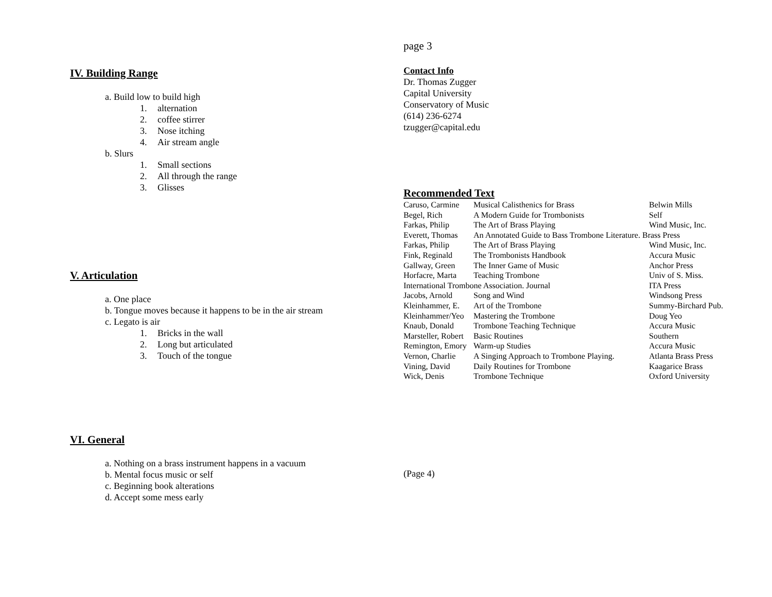IV. Building Range
a. Build low to build high
1. alternation
2. coffee stirrer
3. Nose itching
4. Air stream angle
b. Slurs
1. Small sections
2. All through the range
3. Glisses
V. Articulation
a. One place
b. Tongue moves because it happens to be in the air stream
c. Legato is air
1. Bricks in the wall
2. Long but articulated
3. Touch of the tongue
VI. General
a. Nothing on a brass instrument happens in a vacuum
b. Mental focus music or self
c. Beginning book alterations
d. Accept some mess early
page 3
Contact Info
Dr. Thomas Zugger
Capital University
Conservatory of Music
(614) 236-6274
tzugger@capital.edu
Recommended Text
| Caruso, Carmine | Musical Calisthenics for Brass | Belwin Mills |
| Begel, Rich | A Modern Guide for Trombonists | Self |
| Farkas, Philip | The Art of Brass Playing | Wind Music, Inc. |
| Everett, Thomas | An Annotated Guide to Bass Trombone Literature. Brass Press | |
| Farkas, Philip | The Art of Brass Playing | Wind Music, Inc. |
| Fink, Reginald | The Trombonists Handbook | Accura Music |
| Gallway, Green | The Inner Game of Music | Anchor Press |
| Horfacre, Marta | Teaching Trombone | Univ of S. Miss. |
| International Trombone Association. Journal | | ITA Press |
| Jacobs, Arnold | Song and Wind | Windsong Press |
| Kleinhammer, E. | Art of the Trombone | Summy-Birchard Pub. |
| Kleinhammer/Yeo | Mastering the Trombone | Doug Yeo |
| Knaub, Donald | Trombone Teaching Technique | Accura Music |
| Marsteller, Robert | Basic Routines | Southern |
| Remington, Emory | Warm-up Studies | Accura Music |
| Vernon, Charlie | A Singing Approach to Trombone Playing. | Atlanta Brass Press |
| Vining, David | Daily Routines for Trombone | Kaagarice Brass |
| Wick, Denis | Trombone Technique | Oxford University |
(Page 4)